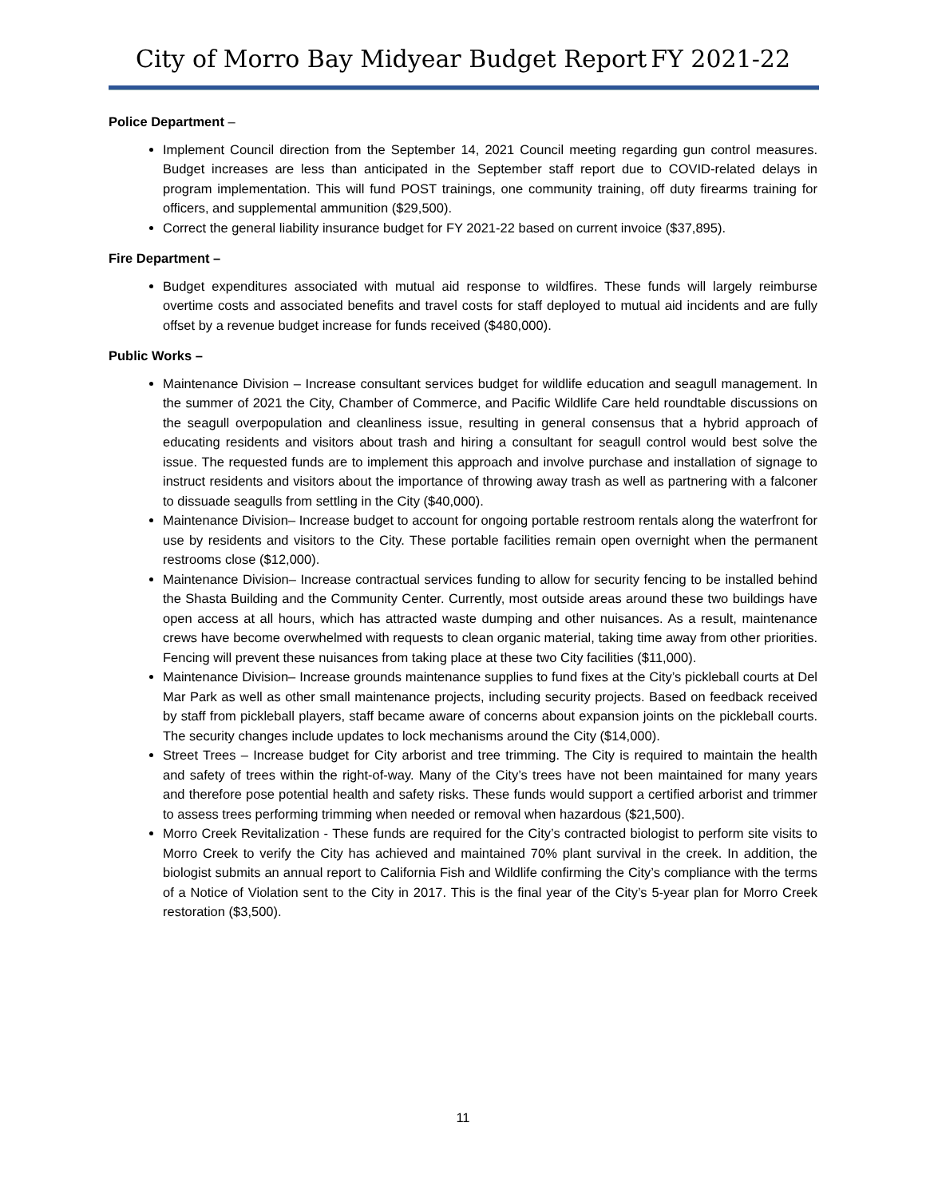City of Morro Bay Midyear Budget Report FY 2021-22
Police Department –
Implement Council direction from the September 14, 2021 Council meeting regarding gun control measures. Budget increases are less than anticipated in the September staff report due to COVID-related delays in program implementation. This will fund POST trainings, one community training, off duty firearms training for officers, and supplemental ammunition ($29,500).
Correct the general liability insurance budget for FY 2021-22 based on current invoice ($37,895).
Fire Department –
Budget expenditures associated with mutual aid response to wildfires. These funds will largely reimburse overtime costs and associated benefits and travel costs for staff deployed to mutual aid incidents and are fully offset by a revenue budget increase for funds received ($480,000).
Public Works –
Maintenance Division – Increase consultant services budget for wildlife education and seagull management. In the summer of 2021 the City, Chamber of Commerce, and Pacific Wildlife Care held roundtable discussions on the seagull overpopulation and cleanliness issue, resulting in general consensus that a hybrid approach of educating residents and visitors about trash and hiring a consultant for seagull control would best solve the issue. The requested funds are to implement this approach and involve purchase and installation of signage to instruct residents and visitors about the importance of throwing away trash as well as partnering with a falconer to dissuade seagulls from settling in the City ($40,000).
Maintenance Division– Increase budget to account for ongoing portable restroom rentals along the waterfront for use by residents and visitors to the City. These portable facilities remain open overnight when the permanent restrooms close ($12,000).
Maintenance Division– Increase contractual services funding to allow for security fencing to be installed behind the Shasta Building and the Community Center. Currently, most outside areas around these two buildings have open access at all hours, which has attracted waste dumping and other nuisances. As a result, maintenance crews have become overwhelmed with requests to clean organic material, taking time away from other priorities. Fencing will prevent these nuisances from taking place at these two City facilities ($11,000).
Maintenance Division– Increase grounds maintenance supplies to fund fixes at the City’s pickleball courts at Del Mar Park as well as other small maintenance projects, including security projects. Based on feedback received by staff from pickleball players, staff became aware of concerns about expansion joints on the pickleball courts. The security changes include updates to lock mechanisms around the City ($14,000).
Street Trees – Increase budget for City arborist and tree trimming. The City is required to maintain the health and safety of trees within the right-of-way. Many of the City’s trees have not been maintained for many years and therefore pose potential health and safety risks. These funds would support a certified arborist and trimmer to assess trees performing trimming when needed or removal when hazardous ($21,500).
Morro Creek Revitalization - These funds are required for the City’s contracted biologist to perform site visits to Morro Creek to verify the City has achieved and maintained 70% plant survival in the creek. In addition, the biologist submits an annual report to California Fish and Wildlife confirming the City’s compliance with the terms of a Notice of Violation sent to the City in 2017. This is the final year of the City’s 5-year plan for Morro Creek restoration ($3,500).
11